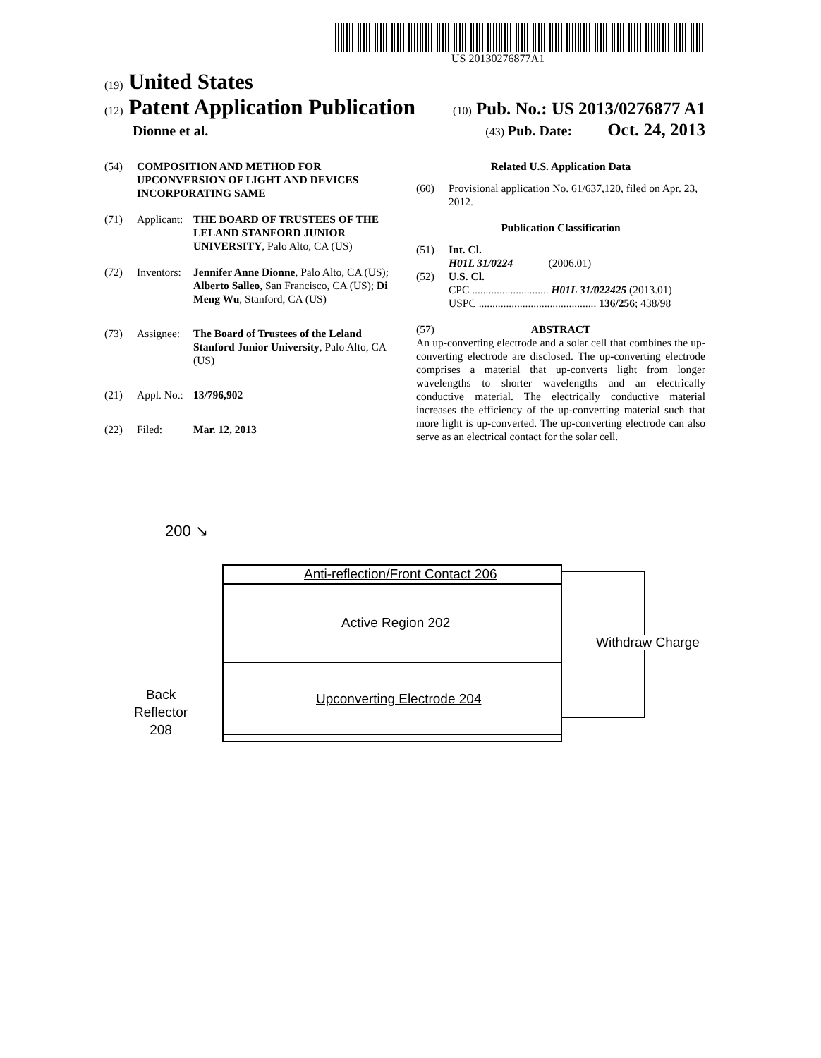US 20130276877A1
(19) United States
(12) Patent Application Publication (10) Pub. No.: US 2013/0276877 A1
Dionne et al. (43) Pub. Date: Oct. 24, 2013
(54) COMPOSITION AND METHOD FOR UPCONVERSION OF LIGHT AND DEVICES INCORPORATING SAME
(71) Applicant: THE BOARD OF TRUSTEES OF THE LELAND STANFORD JUNIOR UNIVERSITY, Palo Alto, CA (US)
(72) Inventors: Jennifer Anne Dionne, Palo Alto, CA (US); Alberto Salleo, San Francisco, CA (US); Di Meng Wu, Stanford, CA (US)
(73) Assignee: The Board of Trustees of the Leland Stanford Junior University, Palo Alto, CA (US)
(21) Appl. No.: 13/796,902
(22) Filed: Mar. 12, 2013
Related U.S. Application Data
(60) Provisional application No. 61/637,120, filed on Apr. 23, 2012.
Publication Classification
(51) Int. Cl.
H01L 31/0224 (2006.01)
(52) U.S. Cl.
CPC ............................ H01L 31/022425 (2013.01)
USPC ........................................... 136/256; 438/98
(57) ABSTRACT
An up-converting electrode and a solar cell that combines the up-converting electrode are disclosed. The up-converting electrode comprises a material that up-converts light from longer wavelengths to shorter wavelengths and an electrically conductive material. The electrically conductive material increases the efficiency of the up-converting material such that more light is up-converted. The up-converting electrode can also serve as an electrical contact for the solar cell.
200 ↘
Anti-reflection/Front Contact 206
Active Region 202
Withdraw Charge
Upconverting Electrode 204
Back
Reflector
208